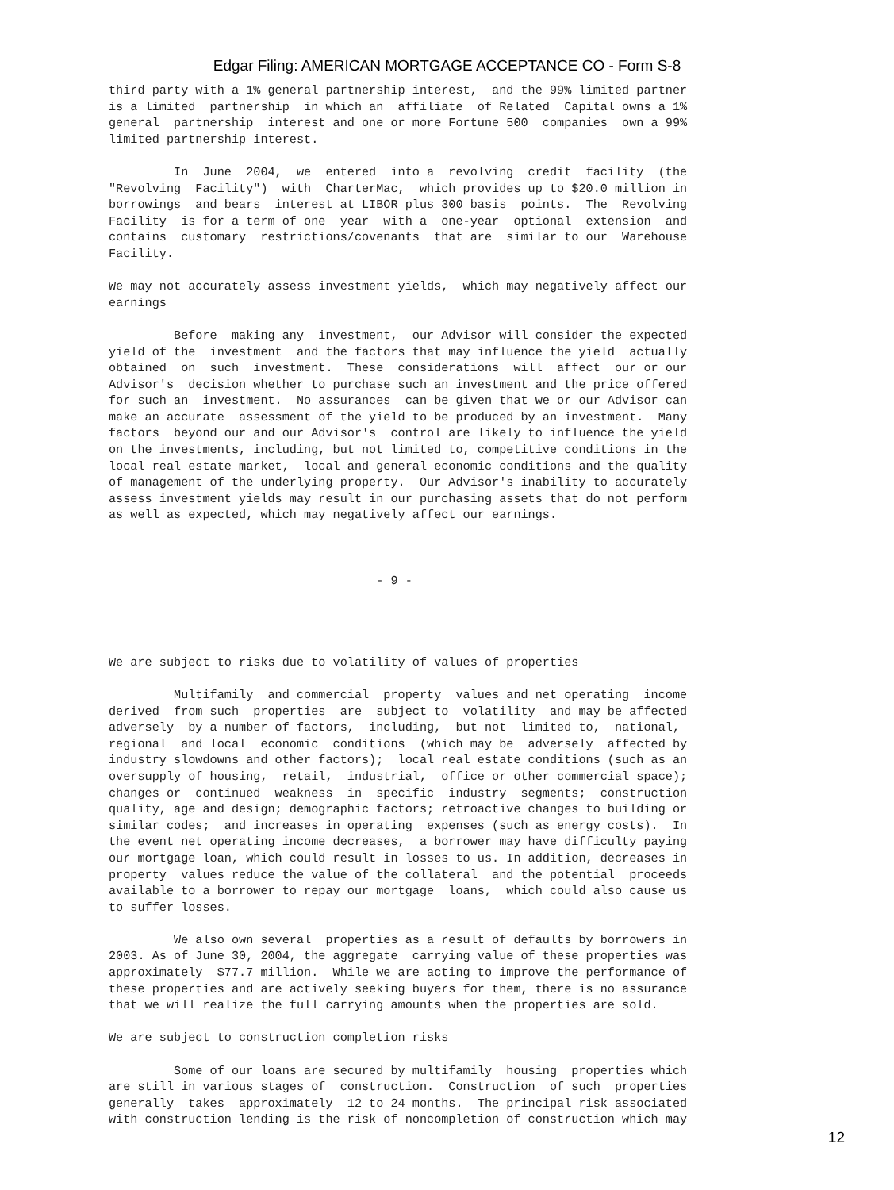Edgar Filing: AMERICAN MORTGAGE ACCEPTANCE CO - Form S-8
third party with a 1% general partnership interest,  and the 99% limited partner
is a limited  partnership  in which an  affiliate  of Related  Capital owns a 1%
general  partnership  interest and one or more Fortune 500  companies  own a 99%
limited partnership interest.

         In  June  2004,  we  entered  into a  revolving  credit  facility  (the
"Revolving  Facility")  with  CharterMac,  which provides up to $20.0 million in
borrowings  and bears  interest at LIBOR plus 300 basis  points.  The  Revolving
Facility  is for a term of one  year  with a  one-year  optional  extension  and
contains  customary  restrictions/covenants  that are  similar to our  Warehouse
Facility.

We may not accurately assess investment yields,  which may negatively affect our
earnings

         Before  making any  investment,  our Advisor will consider the expected
yield of the  investment  and the factors that may influence the yield  actually
obtained  on  such  investment.  These  considerations  will  affect  our or our
Advisor's  decision whether to purchase such an investment and the price offered
for such an  investment.  No assurances  can be given that we or our Advisor can
make an accurate  assessment of the yield to be produced by an investment.  Many
factors  beyond our and our Advisor's  control are likely to influence the yield
on the investments, including, but not limited to, competitive conditions in the
local real estate market,  local and general economic conditions and the quality
of management of the underlying property.  Our Advisor's inability to accurately
assess investment yields may result in our purchasing assets that do not perform
as well as expected, which may negatively affect our earnings.



                                     - 9 -




We are subject to risks due to volatility of values of properties

         Multifamily  and commercial  property  values and net operating  income
derived  from such  properties  are  subject to  volatility  and may be affected
adversely  by a number of factors,  including,  but not  limited to,  national,
regional  and local  economic  conditions  (which may be  adversely  affected by
industry slowdowns and other factors);  local real estate conditions (such as an
oversupply of housing,  retail,  industrial,  office or other commercial space);
changes or  continued  weakness  in  specific  industry  segments;  construction
quality, age and design; demographic factors; retroactive changes to building or
similar codes;  and increases in operating  expenses (such as energy costs).  In
the event net operating income decreases,  a borrower may have difficulty paying
our mortgage loan, which could result in losses to us. In addition, decreases in
property  values reduce the value of the collateral  and the potential  proceeds
available to a borrower to repay our mortgage  loans,  which could also cause us
to suffer losses.

         We also own several  properties as a result of defaults by borrowers in
2003. As of June 30, 2004, the aggregate  carrying value of these properties was
approximately  $77.7 million.  While we are acting to improve the performance of
these properties and are actively seeking buyers for them, there is no assurance
that we will realize the full carrying amounts when the properties are sold.

We are subject to construction completion risks

         Some of our loans are secured by multifamily  housing  properties which
are still in various stages of  construction.  Construction  of such  properties
generally  takes  approximately  12 to 24 months.  The principal risk associated
with construction lending is the risk of noncompletion of construction which may
12